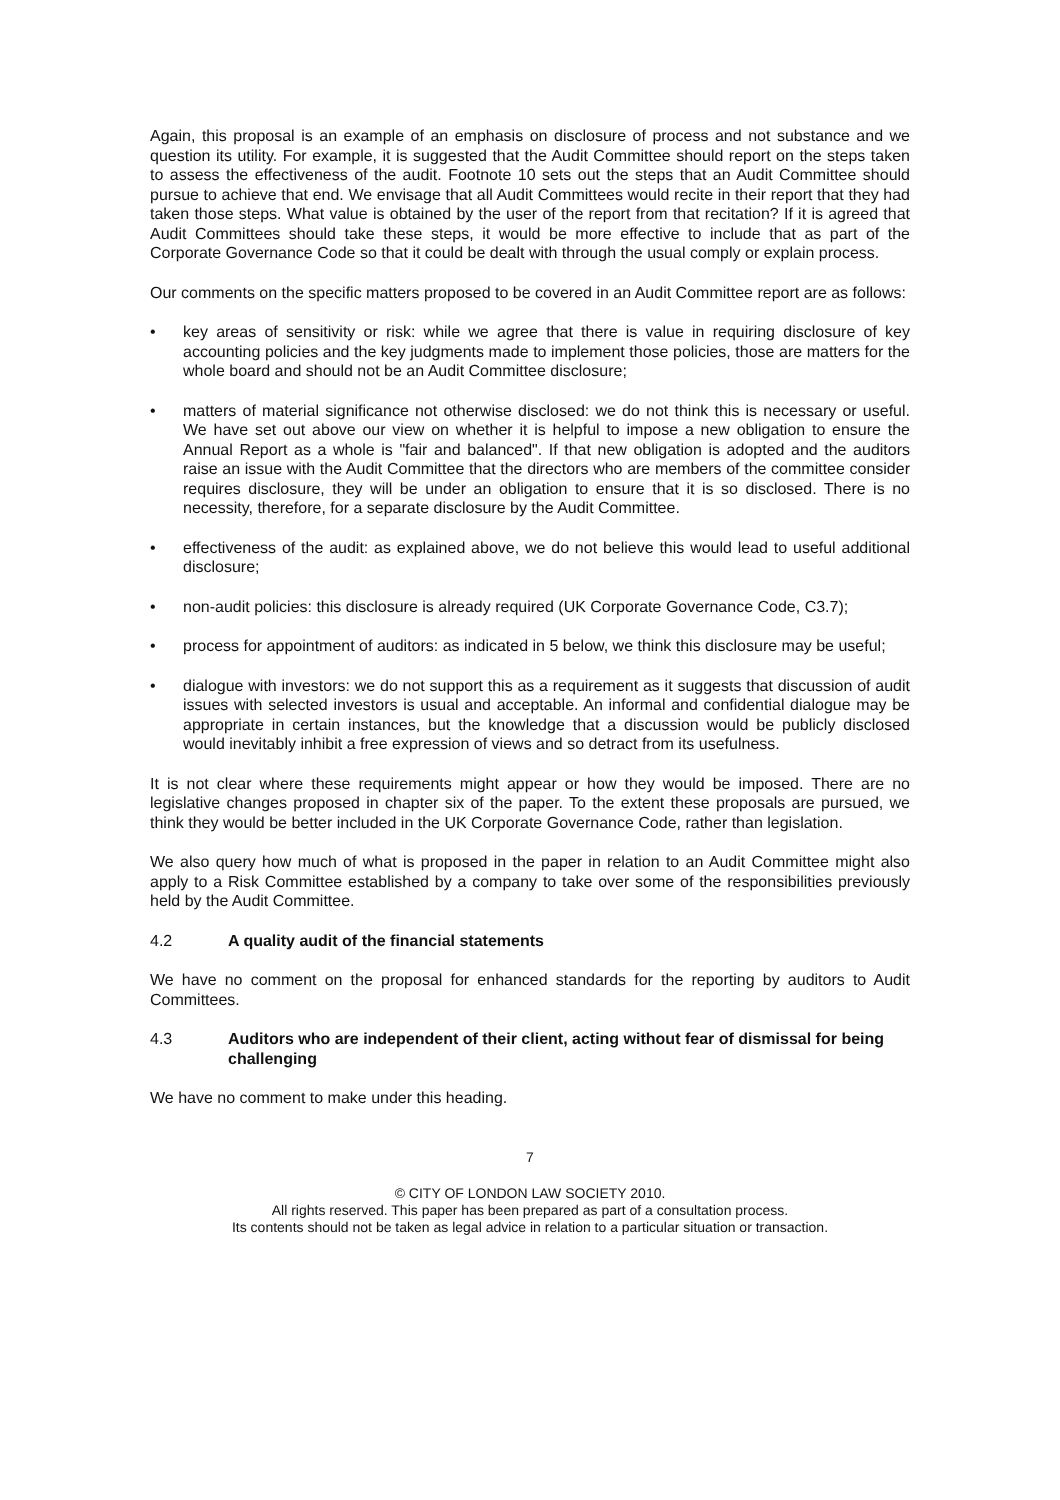Again, this proposal is an example of an emphasis on disclosure of process and not substance and we question its utility. For example, it is suggested that the Audit Committee should report on the steps taken to assess the effectiveness of the audit. Footnote 10 sets out the steps that an Audit Committee should pursue to achieve that end. We envisage that all Audit Committees would recite in their report that they had taken those steps. What value is obtained by the user of the report from that recitation? If it is agreed that Audit Committees should take these steps, it would be more effective to include that as part of the Corporate Governance Code so that it could be dealt with through the usual comply or explain process.
Our comments on the specific matters proposed to be covered in an Audit Committee report are as follows:
• key areas of sensitivity or risk: while we agree that there is value in requiring disclosure of key accounting policies and the key judgments made to implement those policies, those are matters for the whole board and should not be an Audit Committee disclosure;
• matters of material significance not otherwise disclosed: we do not think this is necessary or useful. We have set out above our view on whether it is helpful to impose a new obligation to ensure the Annual Report as a whole is "fair and balanced". If that new obligation is adopted and the auditors raise an issue with the Audit Committee that the directors who are members of the committee consider requires disclosure, they will be under an obligation to ensure that it is so disclosed. There is no necessity, therefore, for a separate disclosure by the Audit Committee.
• effectiveness of the audit: as explained above, we do not believe this would lead to useful additional disclosure;
• non-audit policies: this disclosure is already required (UK Corporate Governance Code, C3.7);
• process for appointment of auditors: as indicated in 5 below, we think this disclosure may be useful;
• dialogue with investors: we do not support this as a requirement as it suggests that discussion of audit issues with selected investors is usual and acceptable. An informal and confidential dialogue may be appropriate in certain instances, but the knowledge that a discussion would be publicly disclosed would inevitably inhibit a free expression of views and so detract from its usefulness.
It is not clear where these requirements might appear or how they would be imposed. There are no legislative changes proposed in chapter six of the paper. To the extent these proposals are pursued, we think they would be better included in the UK Corporate Governance Code, rather than legislation.
We also query how much of what is proposed in the paper in relation to an Audit Committee might also apply to a Risk Committee established by a company to take over some of the responsibilities previously held by the Audit Committee.
4.2 A quality audit of the financial statements
We have no comment on the proposal for enhanced standards for the reporting by auditors to Audit Committees.
4.3 Auditors who are independent of their client, acting without fear of dismissal for being challenging
We have no comment to make under this heading.
7
© CITY OF LONDON LAW SOCIETY 2010.
All rights reserved. This paper has been prepared as part of a consultation process.
Its contents should not be taken as legal advice in relation to a particular situation or transaction.